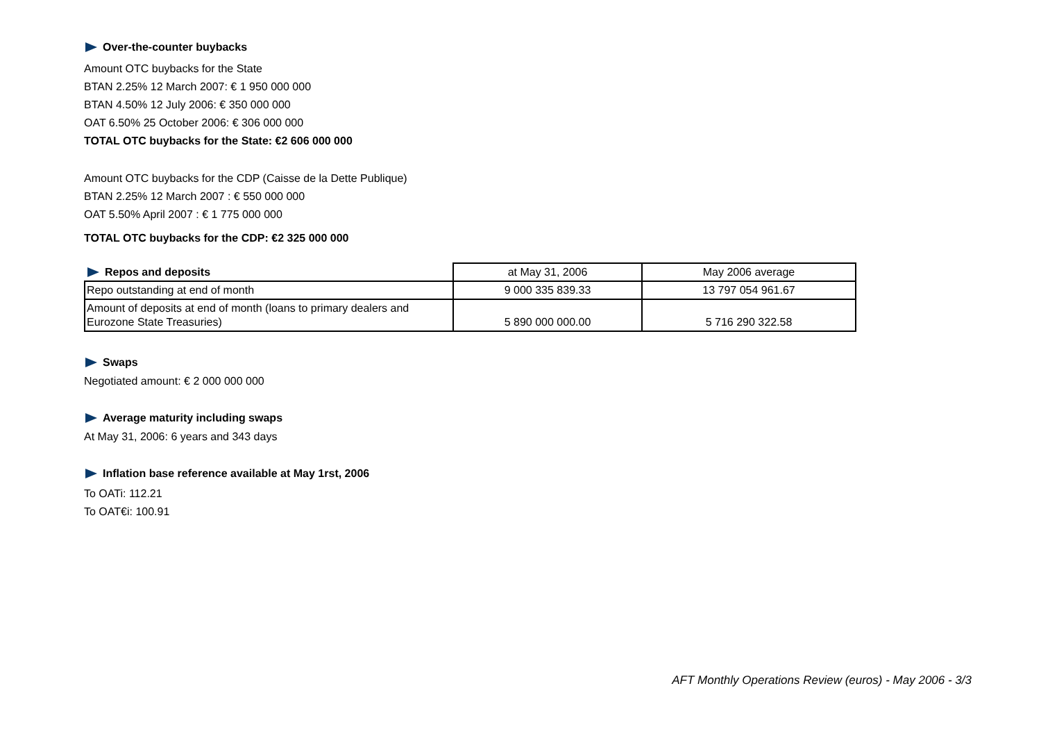Over-the-counter buybacks
Amount OTC buybacks for the State
BTAN 2.25% 12 March 2007: € 1 950 000 000
BTAN 4.50% 12 July 2006: € 350 000 000
OAT 6.50% 25 October 2006: € 306 000 000
TOTAL OTC buybacks for the State: €2 606 000 000
Amount OTC buybacks for the CDP (Caisse de la Dette Publique)
BTAN 2.25% 12 March 2007 : € 550 000 000
OAT 5.50% April 2007 : € 1 775 000 000
TOTAL OTC buybacks for the CDP: €2 325 000 000
| Repos and deposits | at May 31, 2006 | May 2006 average |
| Repo outstanding at end of month | 9 000 335 839.33 | 13 797 054 961.67 |
| Amount of deposits at end of month (loans to primary dealers and Eurozone State Treasuries) | 5 890 000 000.00 | 5 716 290 322.58 |
Swaps
Negotiated amount: € 2 000 000 000
Average maturity including swaps
At May 31, 2006: 6 years and 343 days
Inflation base reference available at May 1rst, 2006
To OATi: 112.21
To OAT€i: 100.91
AFT Monthly Operations Review (euros) - May 2006 - 3/3